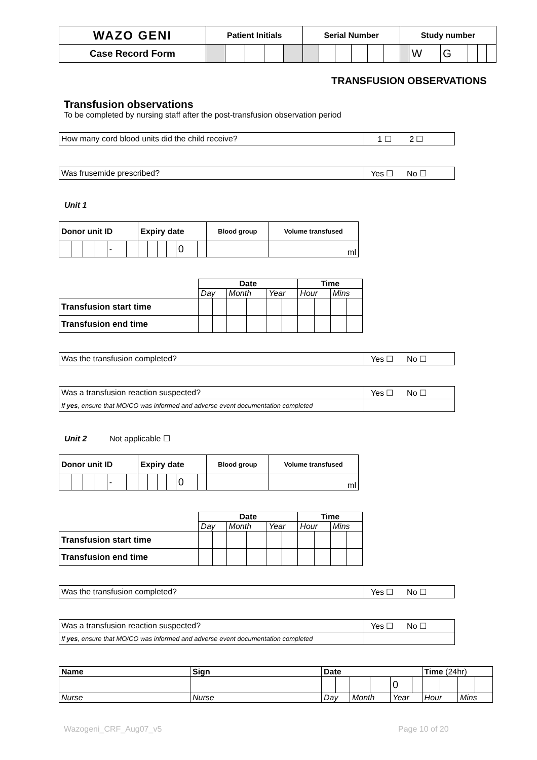| WAZO GENI | Patient Initials | | | | | Serial Number | | | | | | Study number | | | | | |
| Case Record Form | | | | | | | | | | | | | W | G | | | |
TRANSFUSION OBSERVATIONS
Transfusion observations
To be completed by nursing staff after the post-transfusion observation period
| How many cord blood units did the child receive? | 1 ☐ 2 ☐ |
| Was frusemide prescribed? | Yes ☐ No ☐ |
Unit 1
| Donor unit ID | | | | | | Expiry date | | | | | | Blood group | Volume transfused |
| --- | --- | --- | --- | --- | --- | --- | --- | --- | --- | --- | --- | --- | --- |
| | | | | - | | | | | | 0 | | | ml |
| | Date | | | | | | Time | | | |
| | Day | | Month | | Year | | Hour | | Mins | |
| Transfusion start time | | | | | | | | | | |
| Transfusion end time | | | | | | | | | | |
| Was the transfusion completed? | Yes ☐ No ☐ |
| Was a transfusion reaction suspected? | Yes ☐ No ☐ |
| If yes , ensure that MO/CO was informed and adverse event documentation completed | |
Unit 2 Not applicable ☐
| Donor unit ID | | | | | | Expiry date | | | | | | Blood group | Volume transfused |
| --- | --- | --- | --- | --- | --- | --- | --- | --- | --- | --- | --- | --- | --- |
| | | | | - | | | | | | 0 | | | ml |
| | Date | | | | | | Time | | | |
| | Day | | Month | | Year | | Hour | | Mins | |
| Transfusion start time | | | | | | | | | | |
| Transfusion end time | | | | | | | | | | |
| Was the transfusion completed? | Yes ☐ No ☐ |
| Was a transfusion reaction suspected? | Yes ☐ No ☐ |
| If yes , ensure that MO/CO was informed and adverse event documentation completed | |
| Name | Sign | Date | | | | | | Time (24hr) | | | |
| --- | --- | --- | --- | --- | --- | --- | --- | --- | --- | --- | --- |
| | | | | | | 0 | | | | | |
| Nurse | Nurse | Day | | Month | | Year | | Hour | | Mins | |
Wazogeni_CRF_Aug07_v5 Page 10 of 20